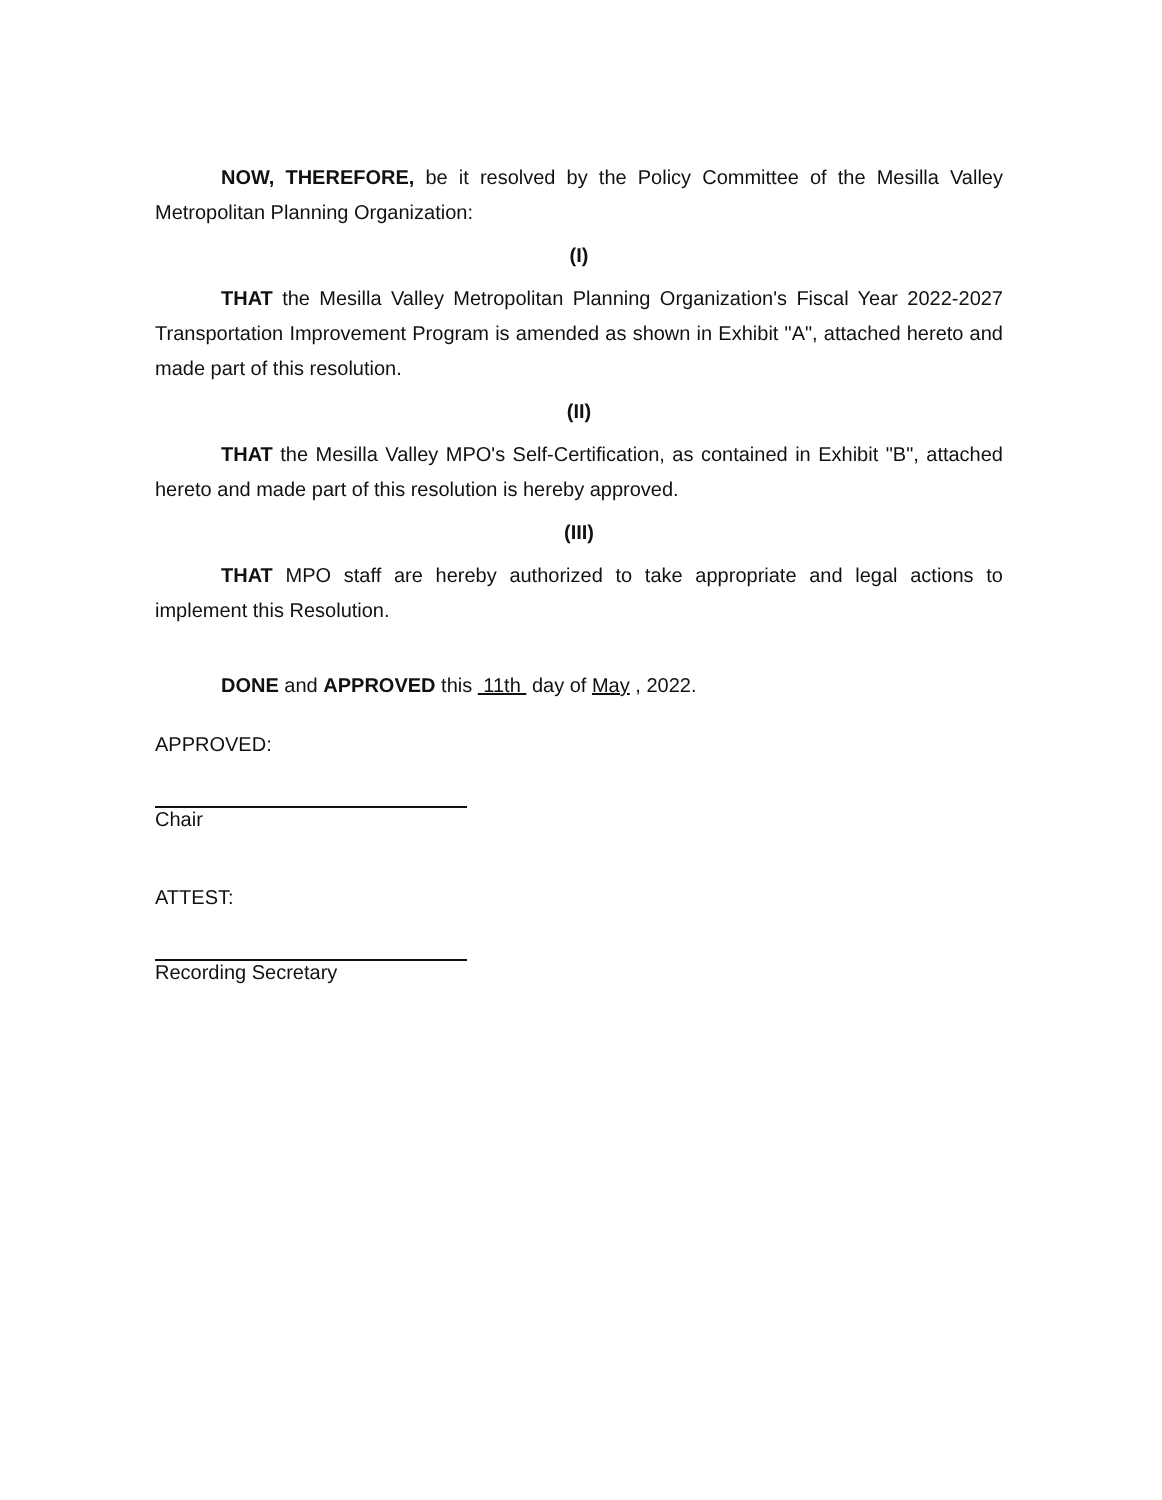NOW, THEREFORE, be it resolved by the Policy Committee of the Mesilla Valley Metropolitan Planning Organization:
(I)
THAT the Mesilla Valley Metropolitan Planning Organization's Fiscal Year 2022-2027 Transportation Improvement Program is amended as shown in Exhibit "A", attached hereto and made part of this resolution.
(II)
THAT the Mesilla Valley MPO's Self-Certification, as contained in Exhibit "B", attached hereto and made part of this resolution is hereby approved.
(III)
THAT MPO staff are hereby authorized to take appropriate and legal actions to implement this Resolution.
DONE and APPROVED this 11th day of May , 2022.
APPROVED:
Chair
ATTEST:
Recording Secretary